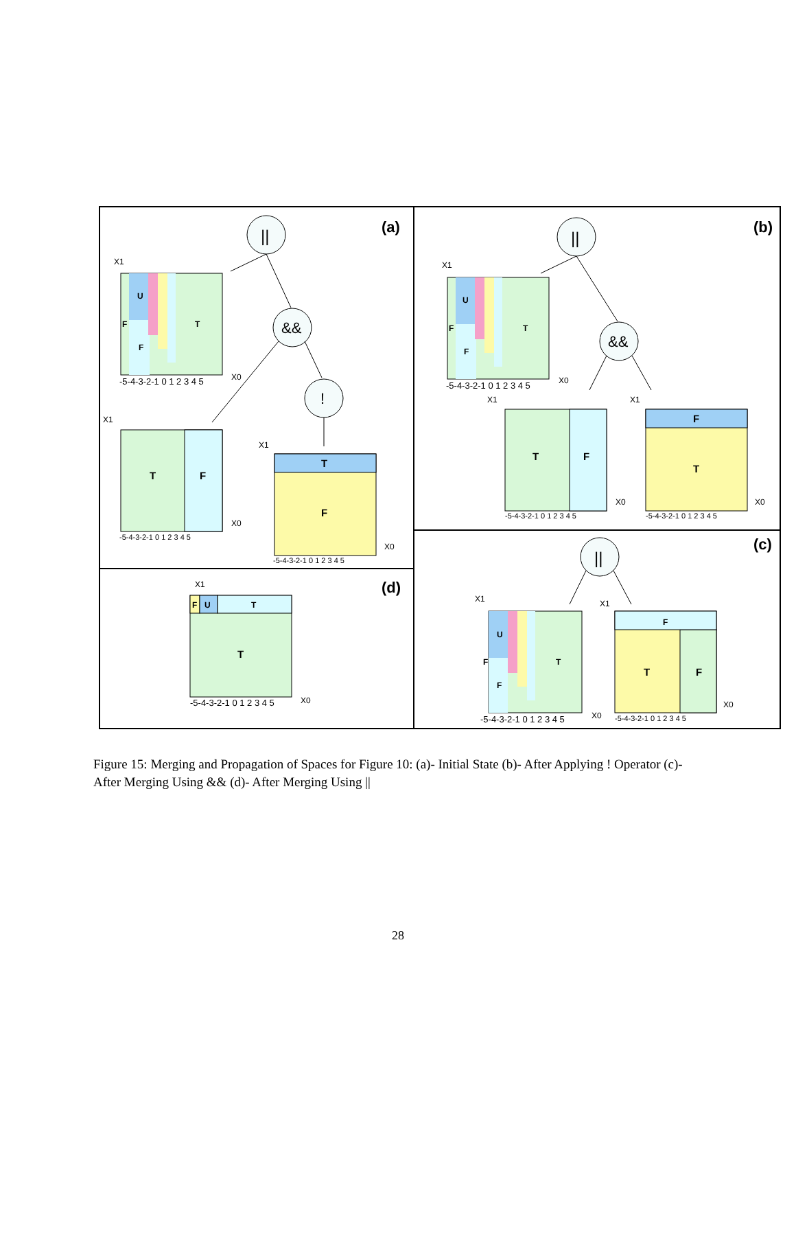(a)
(b)
(c)
(d)
||
&&
!
||
&&
||
T
F
U
F
X1
-5-4-3-2-1 0 1 2 3 4 5
X0
T
F
X1
-5-4-3-2-1 0 1 2 3 4 5
X0
T
F
X1
-5-4-3-2-1 0 1 2 3 4 5
X0
T
F
U
F
X1
-5-4-3-2-1 0 1 2 3 4 5
X0
T
F
X1
-5-4-3-2-1 0 1 2 3 4 5
X0
F
T
X1
-5-4-3-2-1 0 1 2 3 4 5
X0
T
F
U
F
X1
-5-4-3-2-1 0 1 2 3 4 5
X0
F
T
F
X1
-5-4-3-2-1 0 1 2 3 4 5
X0
F
U
T
T
X1
-5-4-3-2-1 0 1 2 3 4 5
X0
Figure 15: Merging and Propagation of Spaces for Figure 10: (a)- Initial State (b)- After Applying ! Operator (c)- After Merging Using && (d)- After Merging Using ||
28